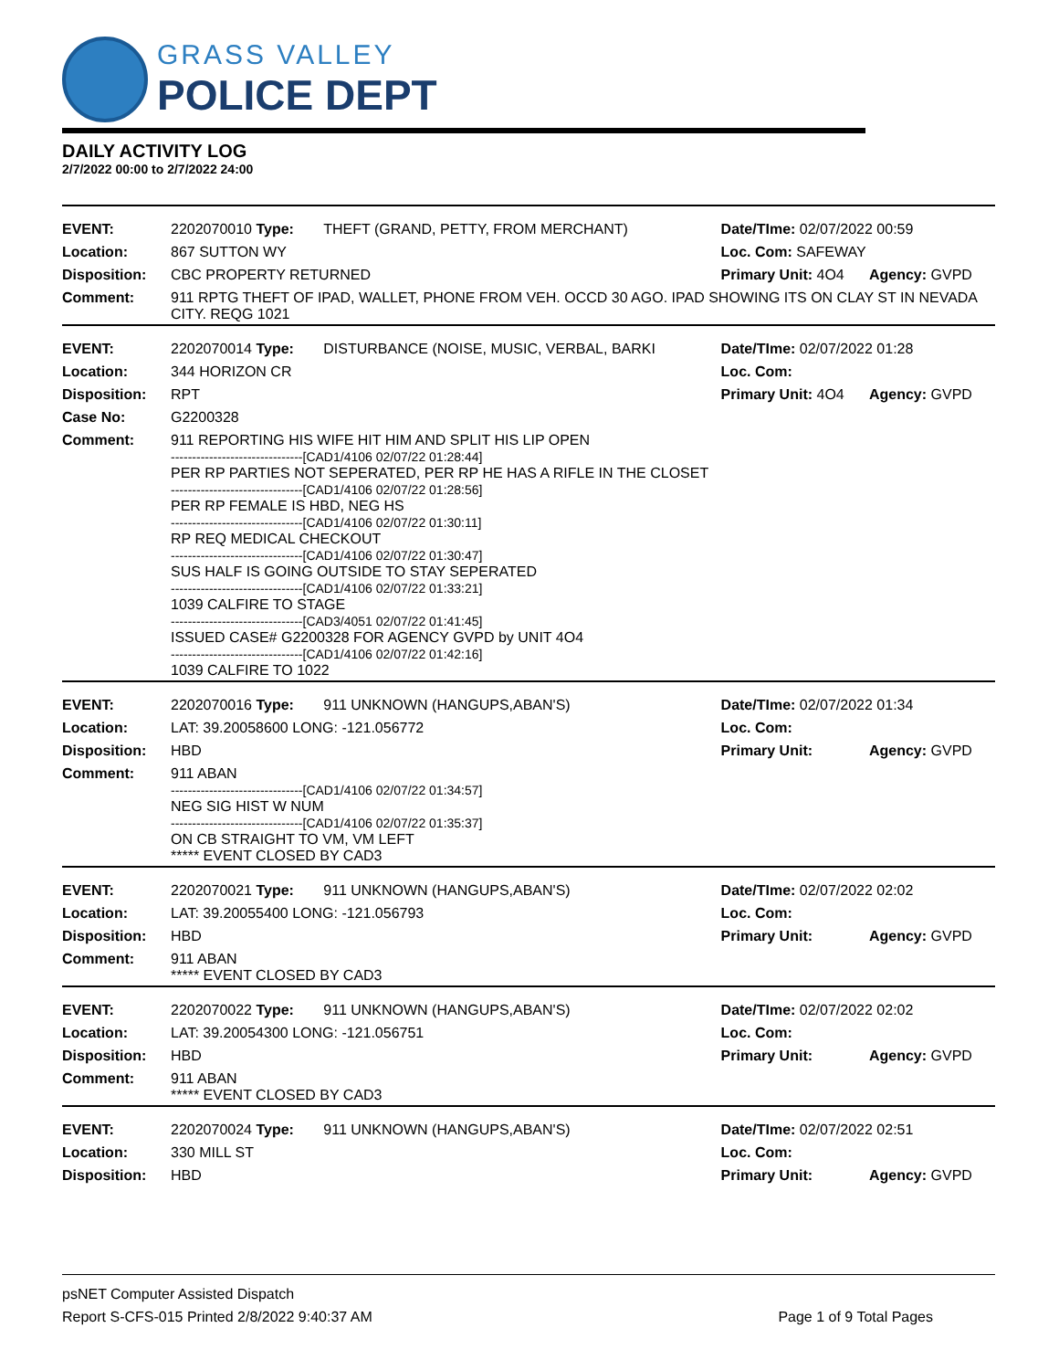GRASS VALLEY
POLICE DEPT
DAILY ACTIVITY LOG
2/7/2022 00:00 to 2/7/2022 24:00
| EVENT: | 2202070010 Type: | THEFT (GRAND, PETTY, FROM MERCHANT) | Date/TIme: 02/07/2022 00:59 | |
| Location: | 867 SUTTON WY | | Loc. Com: SAFEWAY | |
| Disposition: | CBC PROPERTY RETURNED | | Primary Unit: 4O4 | Agency: GVPD |
| Comment: | 911 RPTG THEFT OF IPAD, WALLET, PHONE FROM VEH. OCCD 30 AGO. IPAD SHOWING ITS ON CLAY ST IN NEVADA CITY. REQG 1021 | | | |
| EVENT: | 2202070014 Type: | DISTURBANCE (NOISE, MUSIC, VERBAL, BARKI | Date/TIme: 02/07/2022 01:28 | |
| Location: | 344 HORIZON CR | | Loc. Com: | |
| Disposition: | RPT | | Primary Unit: 4O4 | Agency: GVPD |
| Case No: | G2200328 | | | |
| Comment: | 911 REPORTING HIS WIFE HIT HIM AND SPLIT HIS LIP OPEN -------------------------------[CAD1/4106 02/07/22 01:28:44] PER RP PARTIES NOT SEPERATED, PER RP HE HAS A RIFLE IN THE CLOSET -------------------------------[CAD1/4106 02/07/22 01:28:56] PER RP FEMALE IS HBD, NEG HS -------------------------------[CAD1/4106 02/07/22 01:30:11] RP REQ MEDICAL CHECKOUT -------------------------------[CAD1/4106 02/07/22 01:30:47] SUS HALF IS GOING OUTSIDE TO STAY SEPERATED -------------------------------[CAD1/4106 02/07/22 01:33:21] 1039 CALFIRE TO STAGE -------------------------------[CAD3/4051 02/07/22 01:41:45] ISSUED CASE# G2200328 FOR AGENCY GVPD by UNIT 4O4 -------------------------------[CAD1/4106 02/07/22 01:42:16] 1039 CALFIRE TO 1022 | | | |
| EVENT: | 2202070016 Type: | 911 UNKNOWN (HANGUPS,ABAN'S) | Date/TIme: 02/07/2022 01:34 | |
| Location: | LAT: 39.20058600 LONG: -121.056772 | | Loc. Com: | |
| Disposition: | HBD | | Primary Unit: | Agency: GVPD |
| Comment: | 911 ABAN -------------------------------[CAD1/4106 02/07/22 01:34:57] NEG SIG HIST W NUM -------------------------------[CAD1/4106 02/07/22 01:35:37] ON CB STRAIGHT TO VM, VM LEFT ***** EVENT CLOSED BY CAD3 | | | |
| EVENT: | 2202070021 Type: | 911 UNKNOWN (HANGUPS,ABAN'S) | Date/TIme: 02/07/2022 02:02 | |
| Location: | LAT: 39.20055400 LONG: -121.056793 | | Loc. Com: | |
| Disposition: | HBD | | Primary Unit: | Agency: GVPD |
| Comment: | 911 ABAN ***** EVENT CLOSED BY CAD3 | | | |
| EVENT: | 2202070022 Type: | 911 UNKNOWN (HANGUPS,ABAN'S) | Date/TIme: 02/07/2022 02:02 | |
| Location: | LAT: 39.20054300 LONG: -121.056751 | | Loc. Com: | |
| Disposition: | HBD | | Primary Unit: | Agency: GVPD |
| Comment: | 911 ABAN ***** EVENT CLOSED BY CAD3 | | | |
| EVENT: | 2202070024 Type: | 911 UNKNOWN (HANGUPS,ABAN'S) | Date/TIme: 02/07/2022 02:51 | |
| Location: | 330 MILL ST | | Loc. Com: | |
| Disposition: | HBD | | Primary Unit: | Agency: GVPD |
psNET Computer Assisted Dispatch
Report S-CFS-015 Printed 2/8/2022 9:40:37 AM Page 1 of 9 Total Pages